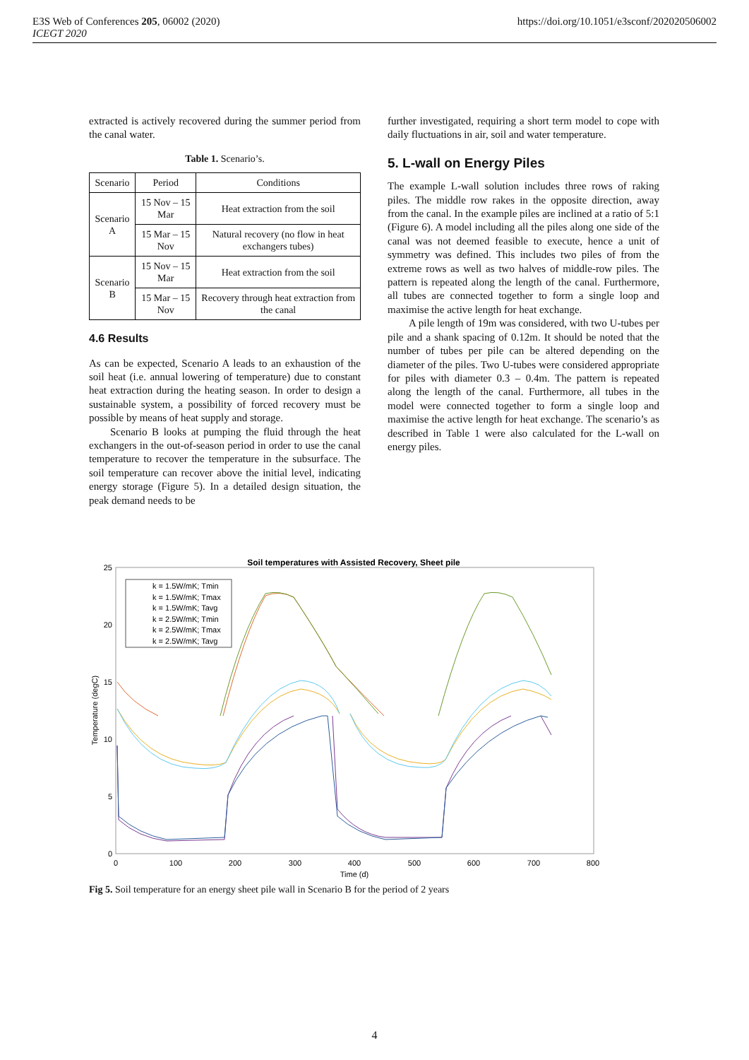E3S Web of Conferences 205, 06002 (2020)
ICEGT 2020
https://doi.org/10.1051/e3sconf/202020506002
extracted is actively recovered during the summer period from the canal water.
Table 1. Scenario’s.
| Scenario | Period | Conditions |
| --- | --- | --- |
| Scenario A | 15 Nov – 15 Mar | Heat extraction from the soil |
| | 15 Mar – 15 Nov | Natural recovery (no flow in heat exchangers tubes) |
| Scenario B | 15 Nov – 15 Mar | Heat extraction from the soil |
| | 15 Mar – 15 Nov | Recovery through heat extraction from the canal |
4.6 Results
As can be expected, Scenario A leads to an exhaustion of the soil heat (i.e. annual lowering of temperature) due to constant heat extraction during the heating season. In order to design a sustainable system, a possibility of forced recovery must be possible by means of heat supply and storage.
Scenario B looks at pumping the fluid through the heat exchangers in the out-of-season period in order to use the canal temperature to recover the temperature in the subsurface. The soil temperature can recover above the initial level, indicating energy storage (Figure 5). In a detailed design situation, the peak demand needs to be
further investigated, requiring a short term model to cope with daily fluctuations in air, soil and water temperature.
5. L-wall on Energy Piles
The example L-wall solution includes three rows of raking piles. The middle row rakes in the opposite direction, away from the canal. In the example piles are inclined at a ratio of 5:1 (Figure 6). A model including all the piles along one side of the canal was not deemed feasible to execute, hence a unit of symmetry was defined. This includes two piles of from the extreme rows as well as two halves of middle-row piles. The pattern is repeated along the length of the canal. Furthermore, all tubes are connected together to form a single loop and maximise the active length for heat exchange.
A pile length of 19m was considered, with two U-tubes per pile and a shank spacing of 0.12m. It should be noted that the number of tubes per pile can be altered depending on the diameter of the piles. Two U-tubes were considered appropriate for piles with diameter 0.3 – 0.4m. The pattern is repeated along the length of the canal. Furthermore, all tubes in the model were connected together to form a single loop and maximise the active length for heat exchange. The scenario’s as described in Table 1 were also calculated for the L-wall on energy piles.
Soil temperatures with Assisted Recovery, Sheet pile
25
20
15
10
5
0
0
100
200
300
400
500
600
700
800
Time (d)
Temperature (degC)
k = 1.5W/mK; Tmin
k = 1.5W/mK; Tmax
k = 1.5W/mK; Tavg
k = 2.5W/mK; Tmin
k = 2.5W/mK; Tmax
k = 2.5W/mK; Tavg
Fig 5. Soil temperature for an energy sheet pile wall in Scenario B for the period of 2 years
4